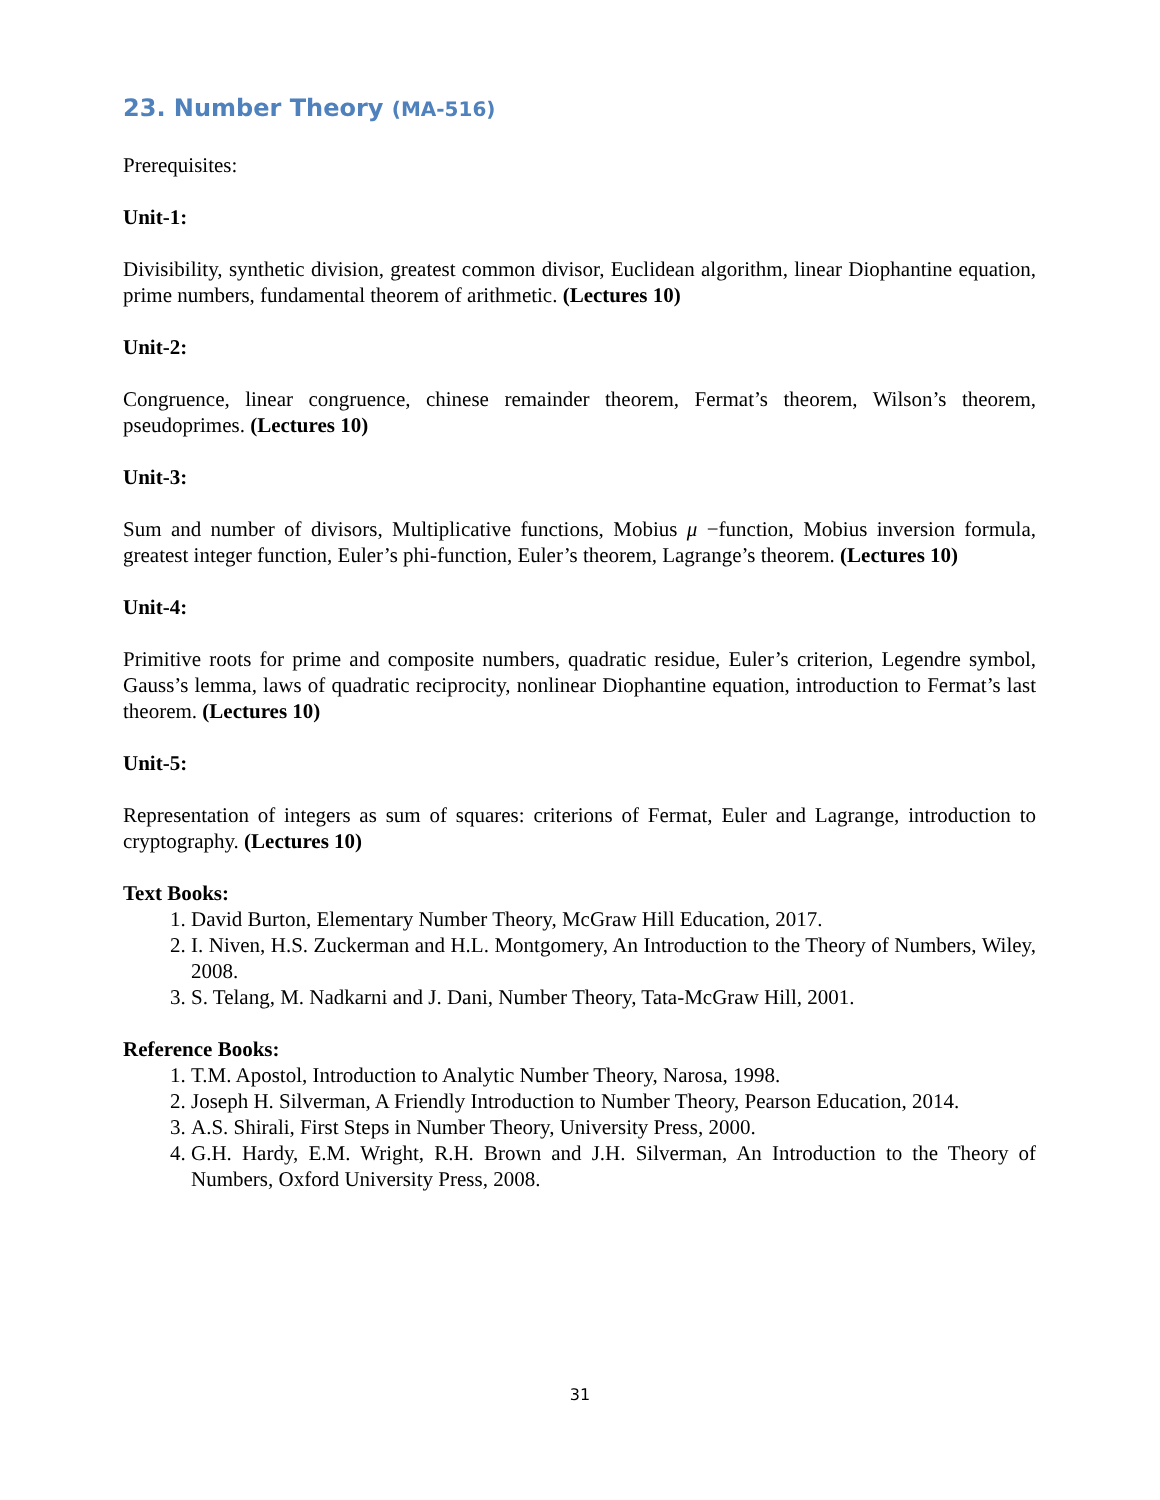23. Number Theory (MA-516)
Prerequisites:
Unit-1:
Divisibility, synthetic division, greatest common divisor, Euclidean algorithm, linear Diophantine equation, prime numbers, fundamental theorem of arithmetic. (Lectures 10)
Unit-2:
Congruence, linear congruence, chinese remainder theorem, Fermat’s theorem, Wilson’s theorem, pseudoprimes. (Lectures 10)
Unit-3:
Sum and number of divisors, Multiplicative functions, Mobius μ −function, Mobius inversion formula, greatest integer function, Euler’s phi-function, Euler’s theorem, Lagrange’s theorem. (Lectures 10)
Unit-4:
Primitive roots for prime and composite numbers, quadratic residue, Euler’s criterion, Legendre symbol, Gauss’s lemma, laws of quadratic reciprocity, nonlinear Diophantine equation, introduction to Fermat’s last theorem. (Lectures 10)
Unit-5:
Representation of integers as sum of squares: criterions of Fermat, Euler and Lagrange, introduction to cryptography. (Lectures 10)
Text Books:
1. David Burton, Elementary Number Theory, McGraw Hill Education, 2017.
2. I. Niven, H.S. Zuckerman and H.L. Montgomery, An Introduction to the Theory of Numbers, Wiley, 2008.
3. S. Telang, M. Nadkarni and J. Dani, Number Theory, Tata-McGraw Hill, 2001.
Reference Books:
1. T.M. Apostol, Introduction to Analytic Number Theory, Narosa, 1998.
2. Joseph H. Silverman, A Friendly Introduction to Number Theory, Pearson Education, 2014.
3. A.S. Shirali, First Steps in Number Theory, University Press, 2000.
4. G.H. Hardy, E.M. Wright, R.H. Brown and J.H. Silverman, An Introduction to the Theory of Numbers, Oxford University Press, 2008.
31